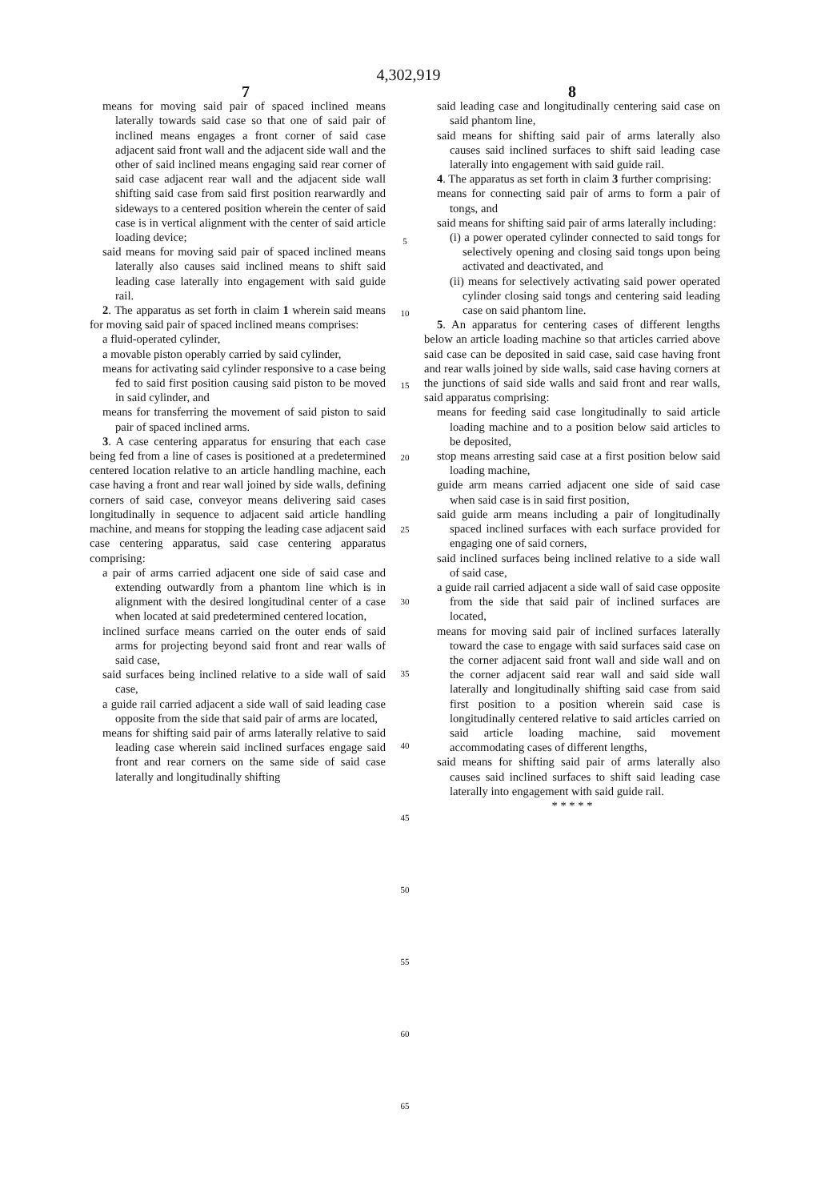4,302,919
7
means for moving said pair of spaced inclined means laterally towards said case so that one of said pair of inclined means engages a front corner of said case adjacent said front wall and the adjacent side wall and the other of said inclined means engaging said rear corner of said case adjacent rear wall and the adjacent side wall shifting said case from said first position rearwardly and sideways to a centered position wherein the center of said case is in vertical alignment with the center of said article loading device;
said means for moving said pair of spaced inclined means laterally also causes said inclined means to shift said leading case laterally into engagement with said guide rail.
2. The apparatus as set forth in claim 1 wherein said means for moving said pair of spaced inclined means comprises:
a fluid-operated cylinder,
a movable piston operably carried by said cylinder,
means for activating said cylinder responsive to a case being fed to said first position causing said piston to be moved in said cylinder, and
means for transferring the movement of said piston to said pair of spaced inclined arms.
3. A case centering apparatus for ensuring that each case being fed from a line of cases is positioned at a predetermined centered location relative to an article handling machine, each case having a front and rear wall joined by side walls, defining corners of said case, conveyor means delivering said cases longitudinally in sequence to adjacent said article handling machine, and means for stopping the leading case adjacent said case centering apparatus, said case centering apparatus comprising:
a pair of arms carried adjacent one side of said case and extending outwardly from a phantom line which is in alignment with the desired longitudinal center of a case when located at said predetermined centered location,
inclined surface means carried on the outer ends of said arms for projecting beyond said front and rear walls of said case,
said surfaces being inclined relative to a side wall of said case,
a guide rail carried adjacent a side wall of said leading case opposite from the side that said pair of arms are located,
means for shifting said pair of arms laterally relative to said leading case wherein said inclined surfaces engage said front and rear corners on the same side of said case laterally and longitudinally shifting
5
10
15
20
25
30
35
40
45
50
55
60
65
8
said leading case and longitudinally centering said case on said phantom line,
said means for shifting said pair of arms laterally also causes said inclined surfaces to shift said leading case laterally into engagement with said guide rail.
4. The apparatus as set forth in claim 3 further comprising:
means for connecting said pair of arms to form a pair of tongs, and
said means for shifting said pair of arms laterally including:
(i) a power operated cylinder connected to said tongs for selectively opening and closing said tongs upon being activated and deactivated, and
(ii) means for selectively activating said power operated cylinder closing said tongs and centering said leading case on said phantom line.
5. An apparatus for centering cases of different lengths below an article loading machine so that articles carried above said case can be deposited in said case, said case having front and rear walls joined by side walls, said case having corners at the junctions of said side walls and said front and rear walls, said apparatus comprising:
means for feeding said case longitudinally to said article loading machine and to a position below said articles to be deposited,
stop means arresting said case at a first position below said loading machine,
guide arm means carried adjacent one side of said case when said case is in said first position,
said guide arm means including a pair of longitudinally spaced inclined surfaces with each surface provided for engaging one of said corners,
said inclined surfaces being inclined relative to a side wall of said case,
a guide rail carried adjacent a side wall of said case opposite from the side that said pair of inclined surfaces are located,
means for moving said pair of inclined surfaces laterally toward the case to engage with said surfaces said case on the corner adjacent said front wall and side wall and on the corner adjacent said rear wall and said side wall laterally and longitudinally shifting said case from said first position to a position wherein said case is longitudinally centered relative to said articles carried on said article loading machine, said movement accommodating cases of different lengths,
said means for shifting said pair of arms laterally also causes said inclined surfaces to shift said leading case laterally into engagement with said guide rail.
* * * * *